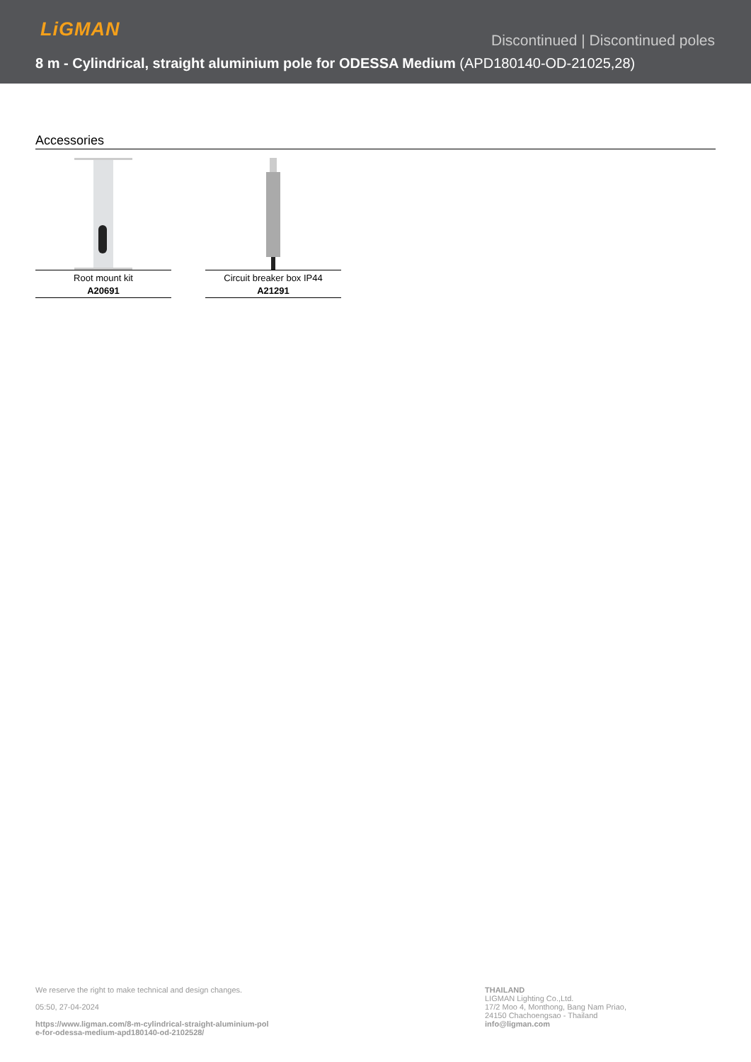LiGMAN
Discontinued | Discontinued poles
8 m - Cylindrical, straight aluminium pole for ODESSA Medium (APD180140-OD-21025,28)
Accessories
Root mount kit
A20691
Circuit breaker box IP44
A21291
We reserve the right to make technical and design changes.
05:50, 27-04-2024
https://www.ligman.com/8-m-cylindrical-straight-aluminium-pol
e-for-odessa-medium-apd180140-od-2102528/
THAILAND
LIGMAN Lighting Co.,Ltd.
17/2 Moo 4, Monthong, Bang Nam Priao,
24150 Chachoengsao - Thailand
info@ligman.com